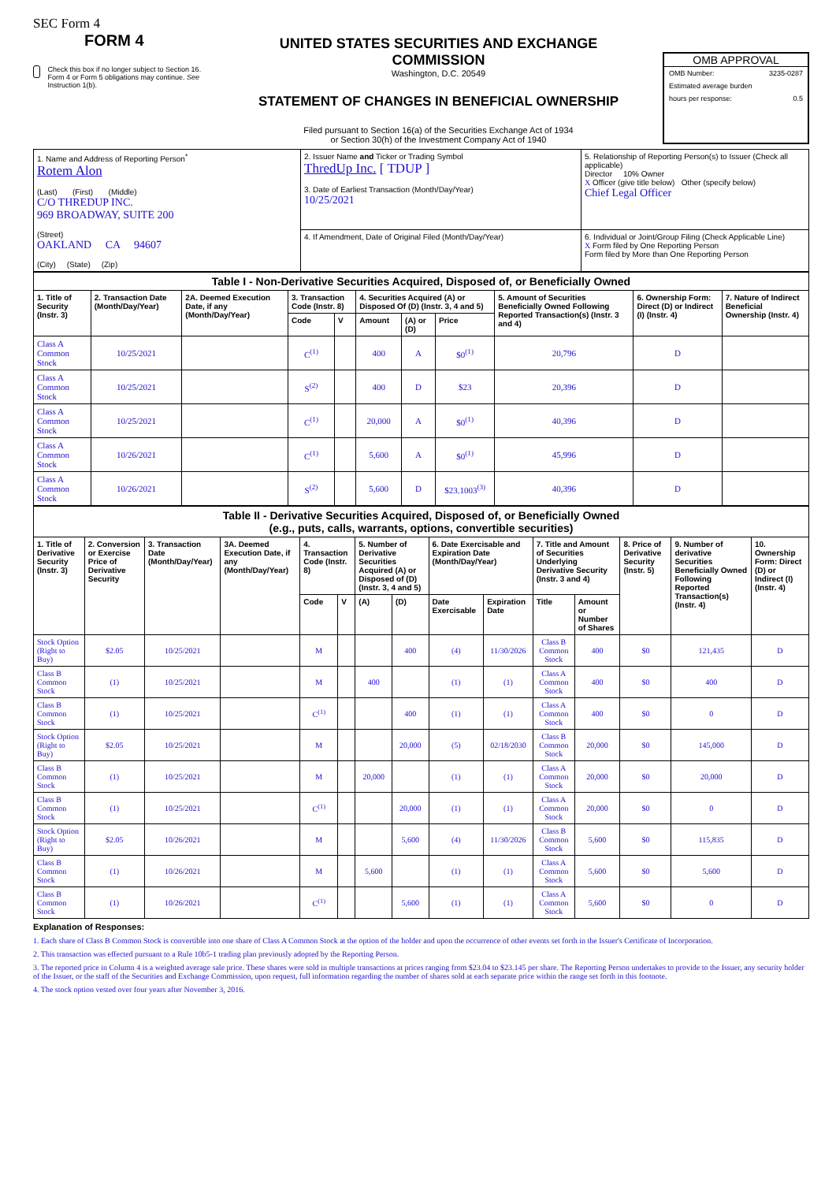SEC Form 4
FORM 4
Check this box if no longer subject to Section 16. Form 4 or Form 5 obligations may continue. See Instruction 1(b).
UNITED STATES SECURITIES AND EXCHANGE COMMISSION
Washington, D.C. 20549
STATEMENT OF CHANGES IN BENEFICIAL OWNERSHIP
Filed pursuant to Section 16(a) of the Securities Exchange Act of 1934
or Section 30(h) of the Investment Company Act of 1940
OMB APPROVAL
OMB Number: 3235-0287
Estimated average burden
hours per response: 0.5
| 1. Name and Address of Reporting Person<sup>*</sup> Rotem Alon (Last) (First) (Middle) C/O THREDUP INC. 969 BROADWAY, SUITE 200 (Street) OAKLAND CA 94607 (City) (State) (Zip) | 2. Issuer Name and Ticker or Trading Symbol ThredUp Inc. [ TDUP ] 3. Date of Earliest Transaction (Month/Day/Year) 10/25/2021 | 5. Relationship of Reporting Person(s) to Issuer (Check all applicable) Director 10% Owner X Officer (give title below) Other (specify below) Chief Legal Officer |
| | 4. If Amendment, Date of Original Filed (Month/Day/Year) | 6. Individual or Joint/Group Filing (Check Applicable Line) X Form filed by One Reporting Person Form filed by More than One Reporting Person |
| Table I - Non-Derivative Securities Acquired, Disposed of, or Beneficially Owned | | | | | | | | | | |
| --- | --- | --- | --- | --- | --- | --- | --- | --- | --- | --- |
| 1. Title of Security (Instr. 3) | 2. Transaction Date (Month/Day/Year) | 2A. Deemed Execution Date, if any (Month/Day/Year) | 3. Transaction Code (Instr. 8) | | 4. Securities Acquired (A) or Disposed Of (D) (Instr. 3, 4 and 5) | | | 5. Amount of Securities Beneficially Owned Following Reported Transaction(s) (Instr. 3 and 4) | 6. Ownership Form: Direct (D) or Indirect (I) (Instr. 4) | 7. Nature of Indirect Beneficial Ownership (Instr. 4) |
| | | | Code | V | Amount | (A) or (D) | Price | | | |
| Class A Common Stock | 10/25/2021 | | C<sup>(1)</sup> | | 400 | A | $0<sup>(1)</sup> | 20,796 | D | |
| Class A Common Stock | 10/25/2021 | | S<sup>(2)</sup> | | 400 | D | $23 | 20,396 | D | |
| Class A Common Stock | 10/25/2021 | | C<sup>(1)</sup> | | 20,000 | A | $0<sup>(1)</sup> | 40,396 | D | |
| Class A Common Stock | 10/26/2021 | | C<sup>(1)</sup> | | 5,600 | A | $0<sup>(1)</sup> | 45,996 | D | |
| Class A Common Stock | 10/26/2021 | | S<sup>(2)</sup> | | 5,600 | D | $23.1003<sup>(3)</sup> | 40,396 | D | |
| Table II - Derivative Securities Acquired, Disposed of, or Beneficially Owned (e.g., puts, calls, warrants, options, convertible securities) | | | | | | | | | | | | | | |
| --- | --- | --- | --- | --- | --- | --- | --- | --- | --- | --- | --- | --- | --- | --- |
| 1. Title of Derivative Security (Instr. 3) | 2. Conversion or Exercise Price of Derivative Security | 3. Transaction Date (Month/Day/Year) | 3A. Deemed Execution Date, if any (Month/Day/Year) | 4. Transaction Code (Instr. 8) | | 5. Number of Derivative Securities Acquired (A) or Disposed of (D) (Instr. 3, 4 and 5) | | 6. Date Exercisable and Expiration Date (Month/Day/Year) | | 7. Title and Amount of Securities Underlying Derivative Security (Instr. 3 and 4) | | 8. Price of Derivative Security (Instr. 5) | 9. Number of derivative Securities Beneficially Owned Following Reported Transaction(s) (Instr. 4) | 10. Ownership Form: Direct (D) or Indirect (I) (Instr. 4) |
| | | | | Code | V | (A) | (D) | Date Exercisable | Expiration Date | Title | Amount or Number of Shares | | | |
| Stock Option (Right to Buy) | $2.05 | 10/25/2021 | | M | | | 400 | (4) | 11/30/2026 | Class B Common Stock | 400 | $0 | 121,435 | D |
| Class B Common Stock | (1) | 10/25/2021 | | M | | 400 | | (1) | (1) | Class A Common Stock | 400 | $0 | 400 | D |
| Class B Common Stock | (1) | 10/25/2021 | | C<sup>(1)</sup> | | | 400 | (1) | (1) | Class A Common Stock | 400 | $0 | 0 | D |
| Stock Option (Right to Buy) | $2.05 | 10/25/2021 | | M | | | 20,000 | (5) | 02/18/2030 | Class B Common Stock | 20,000 | $0 | 145,000 | D |
| Class B Common Stock | (1) | 10/25/2021 | | M | | 20,000 | | (1) | (1) | Class A Common Stock | 20,000 | $0 | 20,000 | D |
| Class B Common Stock | (1) | 10/25/2021 | | C<sup>(1)</sup> | | | 20,000 | (1) | (1) | Class A Common Stock | 20,000 | $0 | 0 | D |
| Stock Option (Right to Buy) | $2.05 | 10/26/2021 | | M | | | 5,600 | (4) | 11/30/2026 | Class B Common Stock | 5,600 | $0 | 115,835 | D |
| Class B Common Stock | (1) | 10/26/2021 | | M | | 5,600 | | (1) | (1) | Class A Common Stock | 5,600 | $0 | 5,600 | D |
| Class B Common Stock | (1) | 10/26/2021 | | C<sup>(1)</sup> | | | 5,600 | (1) | (1) | Class A Common Stock | 5,600 | $0 | 0 | D |
Explanation of Responses:
1. Each share of Class B Common Stock is convertible into one share of Class A Common Stock at the option of the holder and upon the occurrence of other events set forth in the Issuer's Certificate of Incorporation.
2. This transaction was effected pursuant to a Rule 10b5-1 trading plan previously adopted by the Reporting Person.
3. The reported price in Column 4 is a weighted average sale price. These shares were sold in multiple transactions at prices ranging from $23.04 to $23.145 per share. The Reporting Person undertakes to provide to the Issuer, any security holder of the Issuer, or the staff of the Securities and Exchange Commission, upon request, full information regarding the number of shares sold at each separate price within the range set forth in this footnote.
4. The stock option vested over four years after November 3, 2016.